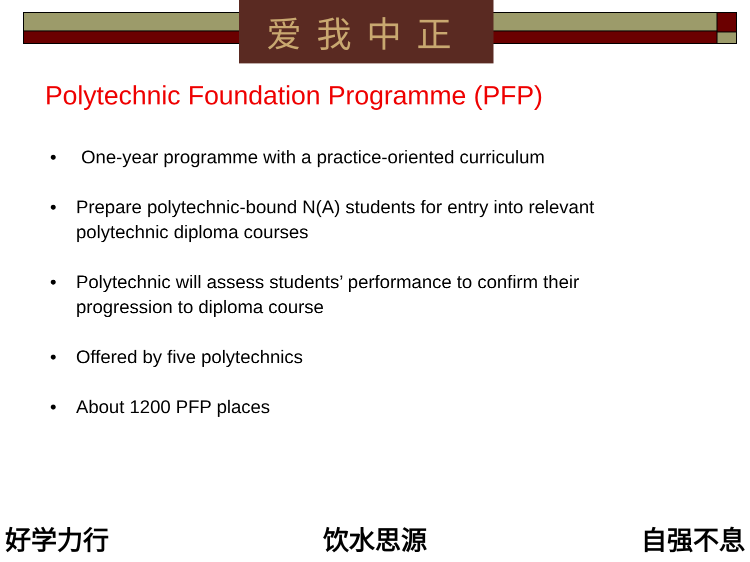爱我中正
Polytechnic Foundation Programme (PFP)
• One-year programme with a practice-oriented curriculum
• Prepare polytechnic-bound N(A) students for entry into relevant polytechnic diploma courses
• Polytechnic will assess students’ performance to confirm their progression to diploma course
• Offered by five polytechnics
• About 1200 PFP places
好学力行 饮水思源 自强不息